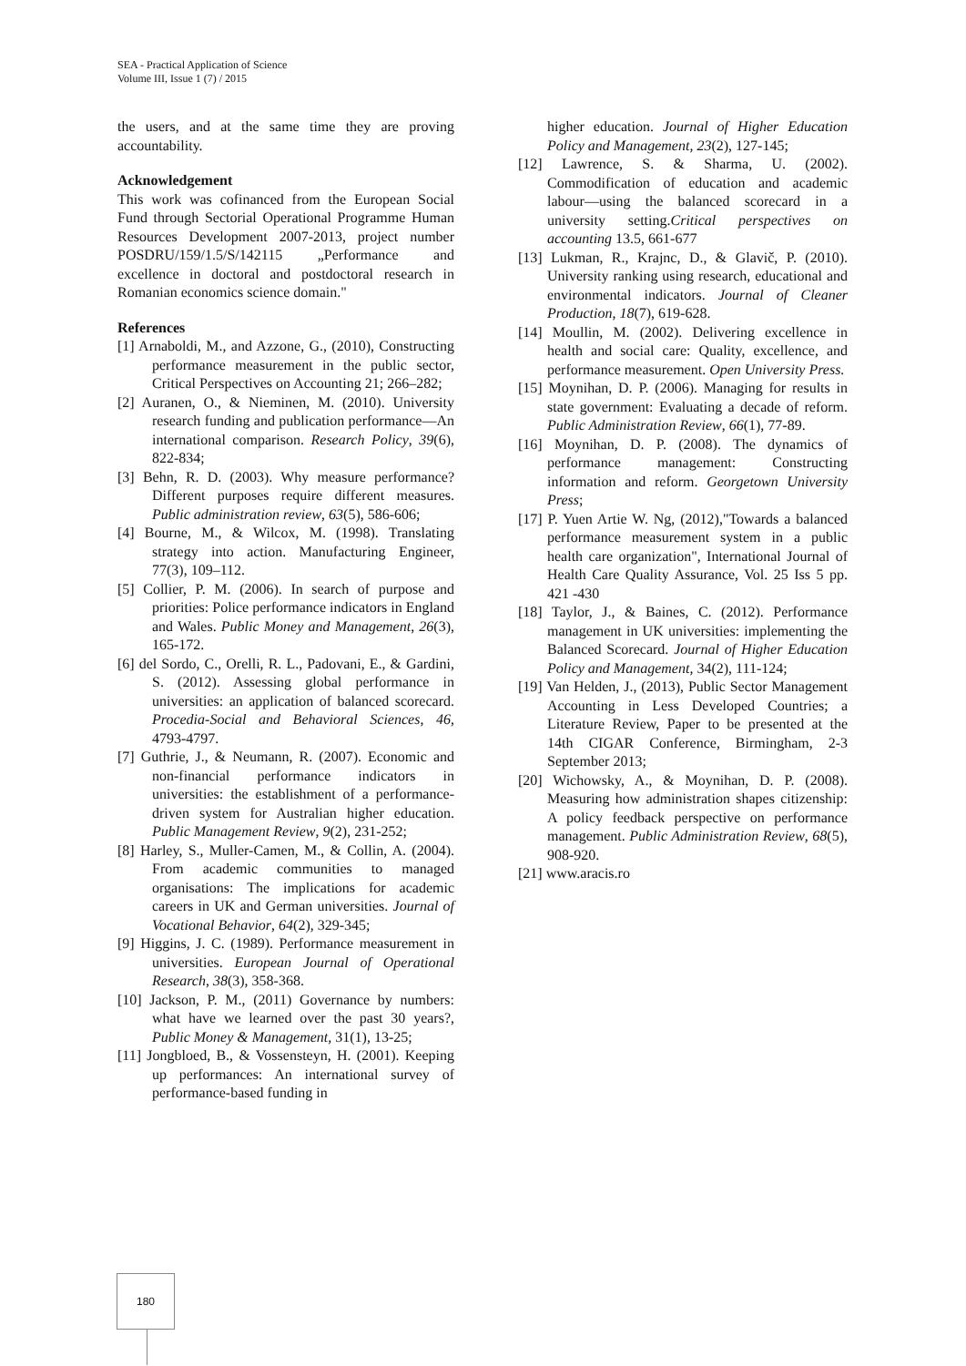SEA - Practical Application of Science
Volume III, Issue 1 (7) / 2015
the users, and at the same time they are proving accountability.
Acknowledgement
This work was cofinanced from the European Social Fund through Sectorial Operational Programme Human Resources Development 2007-2013, project number POSDRU/159/1.5/S/142115 „Performance and excellence in doctoral and postdoctoral research in Romanian economics science domain."
References
[1] Arnaboldi, M., and Azzone, G., (2010), Constructing performance measurement in the public sector, Critical Perspectives on Accounting 21; 266–282;
[2] Auranen, O., & Nieminen, M. (2010). University research funding and publication performance—An international comparison. Research Policy, 39(6), 822-834;
[3] Behn, R. D. (2003). Why measure performance? Different purposes require different measures. Public administration review, 63(5), 586-606;
[4] Bourne, M., & Wilcox, M. (1998). Translating strategy into action. Manufacturing Engineer, 77(3), 109–112.
[5] Collier, P. M. (2006). In search of purpose and priorities: Police performance indicators in England and Wales. Public Money and Management, 26(3), 165-172.
[6] del Sordo, C., Orelli, R. L., Padovani, E., & Gardini, S. (2012). Assessing global performance in universities: an application of balanced scorecard. Procedia-Social and Behavioral Sciences, 46, 4793-4797.
[7] Guthrie, J., & Neumann, R. (2007). Economic and non-financial performance indicators in universities: the establishment of a performance-driven system for Australian higher education. Public Management Review, 9(2), 231-252;
[8] Harley, S., Muller-Camen, M., & Collin, A. (2004). From academic communities to managed organisations: The implications for academic careers in UK and German universities. Journal of Vocational Behavior, 64(2), 329-345;
[9] Higgins, J. C. (1989). Performance measurement in universities. European Journal of Operational Research, 38(3), 358-368.
[10] Jackson, P. M., (2011) Governance by numbers: what have we learned over the past 30 years?, Public Money & Management, 31(1), 13-25;
[11] Jongbloed, B., & Vossensteyn, H. (2001). Keeping up performances: An international survey of performance-based funding in
higher education. Journal of Higher Education Policy and Management, 23(2), 127-145;
[12] Lawrence, S. & Sharma, U. (2002). Commodification of education and academic labour—using the balanced scorecard in a university setting.Critical perspectives on accounting 13.5, 661-677
[13] Lukman, R., Krajnc, D., & Glavič, P. (2010). University ranking using research, educational and environmental indicators. Journal of Cleaner Production, 18(7), 619-628.
[14] Moullin, M. (2002). Delivering excellence in health and social care: Quality, excellence, and performance measurement. Open University Press.
[15] Moynihan, D. P. (2006). Managing for results in state government: Evaluating a decade of reform. Public Administration Review, 66(1), 77-89.
[16] Moynihan, D. P. (2008). The dynamics of performance management: Constructing information and reform. Georgetown University Press;
[17] P. Yuen Artie W. Ng, (2012),"Towards a balanced performance measurement system in a public health care organization", International Journal of Health Care Quality Assurance, Vol. 25 Iss 5 pp. 421 -430
[18] Taylor, J., & Baines, C. (2012). Performance management in UK universities: implementing the Balanced Scorecard. Journal of Higher Education Policy and Management, 34(2), 111-124;
[19] Van Helden, J., (2013), Public Sector Management Accounting in Less Developed Countries; a Literature Review, Paper to be presented at the 14th CIGAR Conference, Birmingham, 2-3 September 2013;
[20] Wichowsky, A., & Moynihan, D. P. (2008). Measuring how administration shapes citizenship: A policy feedback perspective on performance management. Public Administration Review, 68(5), 908-920.
[21] www.aracis.ro
180